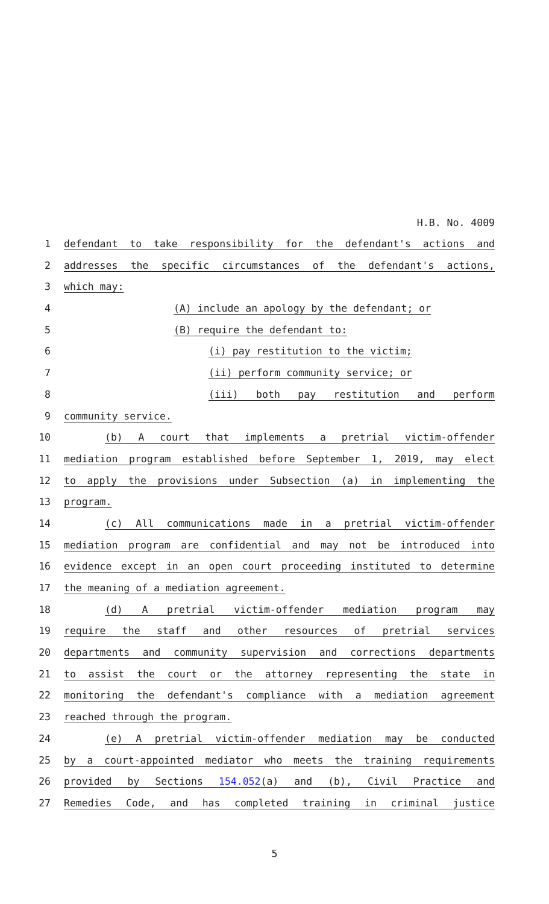H.B. No. 4009
1 defendant to take responsibility for the defendant's actions and
2 addresses the specific circumstances of the defendant's actions,
3 which may:
4 (A) include an apology by the defendant; or
5 (B) require the defendant to:
6 (i) pay restitution to the victim;
7 (ii) perform community service; or
8 (iii) both pay restitution and perform
9 community service.
10 (b) A court that implements a pretrial victim-offender
11 mediation program established before September 1, 2019, may elect
12 to apply the provisions under Subsection (a) in implementing the
13 program.
14 (c) All communications made in a pretrial victim-offender
15 mediation program are confidential and may not be introduced into
16 evidence except in an open court proceeding instituted to determine
17 the meaning of a mediation agreement.
18 (d) A pretrial victim-offender mediation program may
19 require the staff and other resources of pretrial services
20 departments and community supervision and corrections departments
21 to assist the court or the attorney representing the state in
22 monitoring the defendant's compliance with a mediation agreement
23 reached through the program.
24 (e) A pretrial victim-offender mediation may be conducted
25 by a court-appointed mediator who meets the training requirements
26 provided by Sections 154.052(a) and (b), Civil Practice and
27 Remedies Code, and has completed training in criminal justice
5